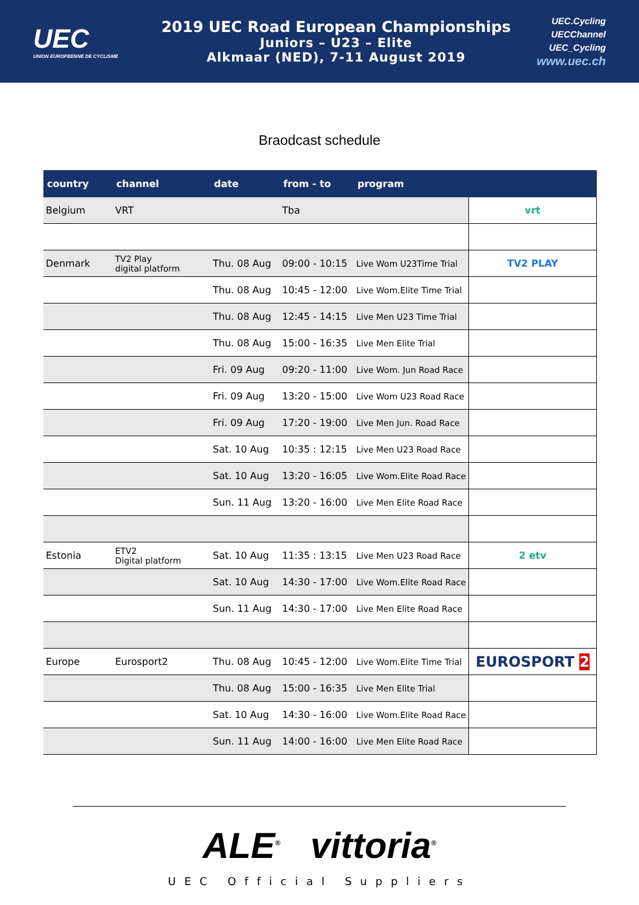UEC
UNION EUROPEENNE DE CYCLISME
2019 UEC Road European Championships
Juniors – U23 – Elite
Alkmaar (NED), 7-11 August 2019
UEC.Cycling
UECChannel
UEC_Cycling
www.uec.ch
Braodcast schedule
| country | channel | date | from - to | program | |
| --- | --- | --- | --- | --- | --- |
| Belgium | VRT | | Tba | | vrt |
| Denmark | TV2 Play digital platform | Thu. 08 Aug | 09:00 - 10:15 | Live Wom U23Time Trial | TV2 PLAY |
| | | Thu. 08 Aug | 10:45 - 12:00 | Live Wom.Elite Time Trial | |
| | | Thu. 08 Aug | 12:45 - 14:15 | Live Men U23 Time Trial | |
| | | Thu. 08 Aug | 15:00 - 16:35 | Live Men Elite Trial | |
| | | Fri. 09 Aug | 09:20 - 11:00 | Live Wom. Jun Road Race | |
| | | Fri. 09 Aug | 13:20 - 15:00 | Live Wom U23 Road Race | |
| | | Fri. 09 Aug | 17:20 - 19:00 | Live Men Jun. Road Race | |
| | | Sat. 10 Aug | 10:35 : 12:15 | Live Men U23 Road Race | |
| | | Sat. 10 Aug | 13:20 - 16:05 | Live Wom.Elite Road Race | |
| | | Sun. 11 Aug | 13:20 - 16:00 | Live Men Elite Road Race | |
| Estonia | ETV2 Digital platform | Sat. 10 Aug | 11:35 : 13:15 | Live Men U23 Road Race | 2 etv |
| | | Sat. 10 Aug | 14:30 - 17:00 | Live Wom.Elite Road Race | |
| | | Sun. 11 Aug | 14:30 - 17:00 | Live Men Elite Road Race | |
| Europe | Eurosport2 | Thu. 08 Aug | 10:45 - 12:00 | Live Wom.Elite Time Trial | EUROSPORT 2 |
| | | Thu. 08 Aug | 15:00 - 16:35 | Live Men Elite Trial | |
| | | Sat. 10 Aug | 14:30 - 16:00 | Live Wom.Elite Road Race | |
| | | Sun. 11 Aug | 14:00 - 16:00 | Live Men Elite Road Race | |
ALE<sup>®</sup> vittoria<sup>®</sup>
UEC Official Suppliers